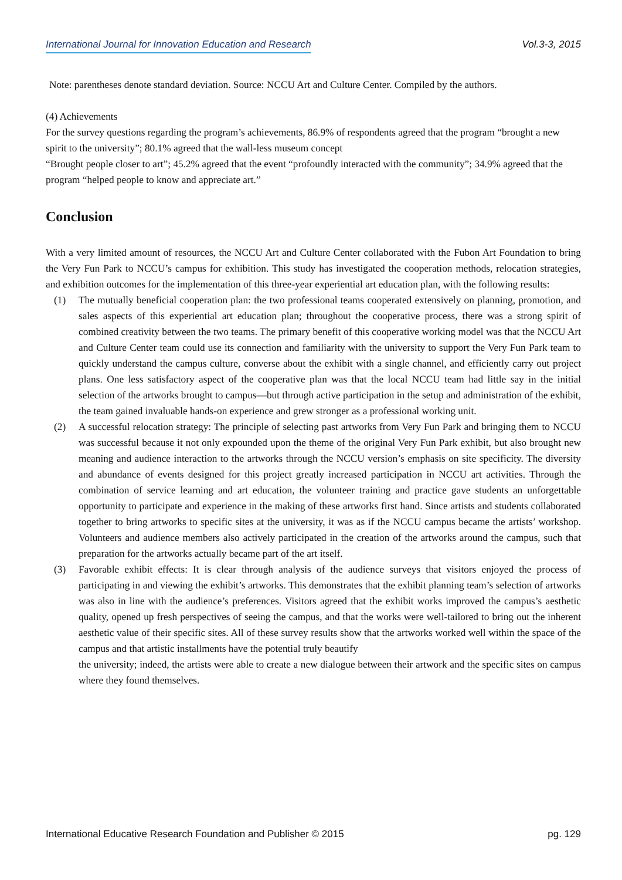International Journal for Innovation Education and Research Vol.3-3, 2015
Note: parentheses denote standard deviation. Source: NCCU Art and Culture Center. Compiled by the authors.
(4) Achievements
For the survey questions regarding the program’s achievements, 86.9% of respondents agreed that the program “brought a new spirit to the university”; 80.1% agreed that the wall-less museum concept
“Brought people closer to art”; 45.2% agreed that the event “profoundly interacted with the community”; 34.9% agreed that the program “helped people to know and appreciate art.”
Conclusion
With a very limited amount of resources, the NCCU Art and Culture Center collaborated with the Fubon Art Foundation to bring the Very Fun Park to NCCU’s campus for exhibition. This study has investigated the cooperation methods, relocation strategies, and exhibition outcomes for the implementation of this three-year experiential art education plan, with the following results:
(1) The mutually beneficial cooperation plan: the two professional teams cooperated extensively on planning, promotion, and sales aspects of this experiential art education plan; throughout the cooperative process, there was a strong spirit of combined creativity between the two teams. The primary benefit of this cooperative working model was that the NCCU Art and Culture Center team could use its connection and familiarity with the university to support the Very Fun Park team to quickly understand the campus culture, converse about the exhibit with a single channel, and efficiently carry out project plans. One less satisfactory aspect of the cooperative plan was that the local NCCU team had little say in the initial selection of the artworks brought to campus—but through active participation in the setup and administration of the exhibit, the team gained invaluable hands-on experience and grew stronger as a professional working unit.
(2) A successful relocation strategy: The principle of selecting past artworks from Very Fun Park and bringing them to NCCU was successful because it not only expounded upon the theme of the original Very Fun Park exhibit, but also brought new meaning and audience interaction to the artworks through the NCCU version’s emphasis on site specificity. The diversity and abundance of events designed for this project greatly increased participation in NCCU art activities. Through the combination of service learning and art education, the volunteer training and practice gave students an unforgettable opportunity to participate and experience in the making of these artworks first hand. Since artists and students collaborated together to bring artworks to specific sites at the university, it was as if the NCCU campus became the artists’ workshop. Volunteers and audience members also actively participated in the creation of the artworks around the campus, such that preparation for the artworks actually became part of the art itself.
(3) Favorable exhibit effects: It is clear through analysis of the audience surveys that visitors enjoyed the process of participating in and viewing the exhibit’s artworks. This demonstrates that the exhibit planning team’s selection of artworks was also in line with the audience’s preferences. Visitors agreed that the exhibit works improved the campus’s aesthetic quality, opened up fresh perspectives of seeing the campus, and that the works were well-tailored to bring out the inherent aesthetic value of their specific sites. All of these survey results show that the artworks worked well within the space of the campus and that artistic installments have the potential truly beautify
the university; indeed, the artists were able to create a new dialogue between their artwork and the specific sites on campus where they found themselves.
International Educative Research Foundation and Publisher © 2015 pg. 129